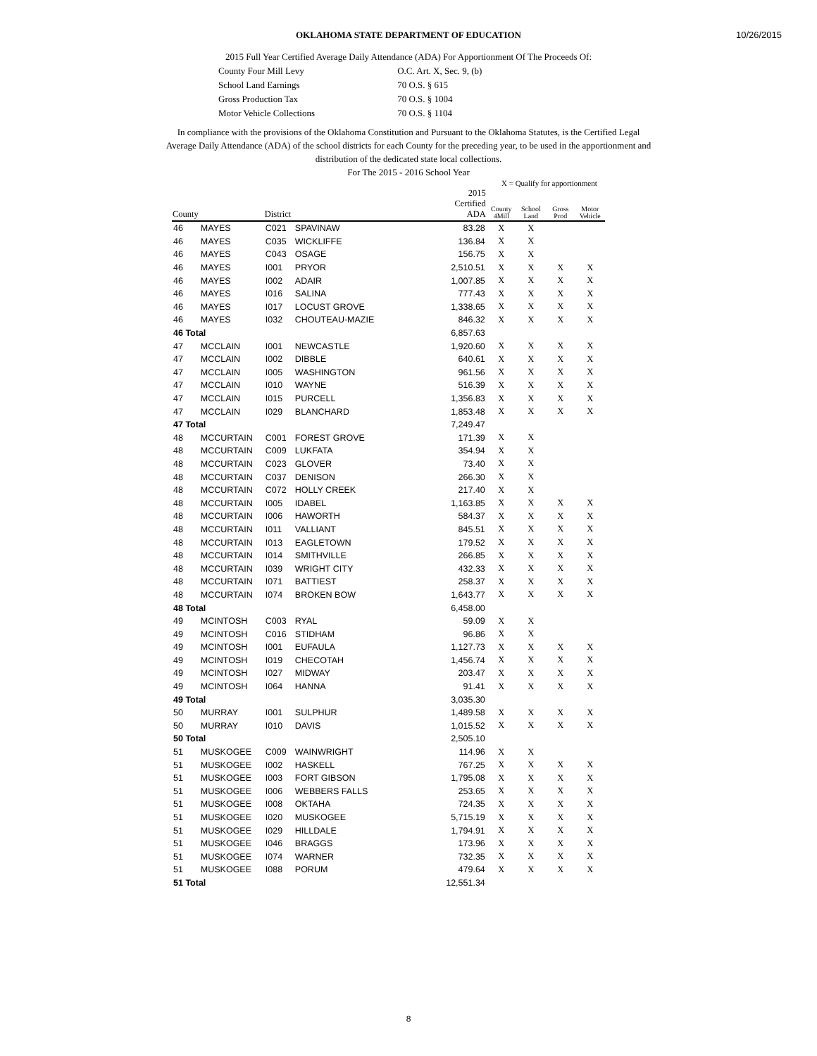10/26/2015
OKLAHOMA STATE DEPARTMENT OF EDUCATION
2015 Full Year Certified Average Daily Attendance (ADA) For Apportionment Of The Proceeds Of:
| County Four Mill Levy | O.C. Art. X, Sec. 9, (b) |
| School Land Earnings | 70 O.S. § 615 |
| Gross Production Tax | 70 O.S. § 1004 |
| Motor Vehicle Collections | 70 O.S. § 1104 |
In compliance with the provisions of the Oklahoma Constitution and Pursuant to the Oklahoma Statutes, is the Certified Legal Average Daily Attendance (ADA) of the school districts for each County for the preceding year, to be used in the apportionment and distribution of the dedicated state local collections.
For The 2015 - 2016 School Year
X = Qualify for apportionment
| County | | District | | 2015 Certified ADA | County 4Mill | School Land | Gross Prod | Motor Vehicle |
| --- | --- | --- | --- | --- | --- | --- | --- | --- |
| 46 | MAYES | C021 | SPAVINAW | 83.28 | X | X | | |
| 46 | MAYES | C035 | WICKLIFFE | 136.84 | X | X | | |
| 46 | MAYES | C043 | OSAGE | 156.75 | X | X | | |
| 46 | MAYES | I001 | PRYOR | 2,510.51 | X | X | X | X |
| 46 | MAYES | I002 | ADAIR | 1,007.85 | X | X | X | X |
| 46 | MAYES | I016 | SALINA | 777.43 | X | X | X | X |
| 46 | MAYES | I017 | LOCUST GROVE | 1,338.65 | X | X | X | X |
| 46 | MAYES | I032 | CHOUTEAU-MAZIE | 846.32 | X | X | X | X |
| 46 Total | | | | 6,857.63 | | | | |
| 47 | MCCLAIN | I001 | NEWCASTLE | 1,920.60 | X | X | X | X |
| 47 | MCCLAIN | I002 | DIBBLE | 640.61 | X | X | X | X |
| 47 | MCCLAIN | I005 | WASHINGTON | 961.56 | X | X | X | X |
| 47 | MCCLAIN | I010 | WAYNE | 516.39 | X | X | X | X |
| 47 | MCCLAIN | I015 | PURCELL | 1,356.83 | X | X | X | X |
| 47 | MCCLAIN | I029 | BLANCHARD | 1,853.48 | X | X | X | X |
| 47 Total | | | | 7,249.47 | | | | |
| 48 | MCCURTAIN | C001 | FOREST GROVE | 171.39 | X | X | | |
| 48 | MCCURTAIN | C009 | LUKFATA | 354.94 | X | X | | |
| 48 | MCCURTAIN | C023 | GLOVER | 73.40 | X | X | | |
| 48 | MCCURTAIN | C037 | DENISON | 266.30 | X | X | | |
| 48 | MCCURTAIN | C072 | HOLLY CREEK | 217.40 | X | X | | |
| 48 | MCCURTAIN | I005 | IDABEL | 1,163.85 | X | X | X | X |
| 48 | MCCURTAIN | I006 | HAWORTH | 584.37 | X | X | X | X |
| 48 | MCCURTAIN | I011 | VALLIANT | 845.51 | X | X | X | X |
| 48 | MCCURTAIN | I013 | EAGLETOWN | 179.52 | X | X | X | X |
| 48 | MCCURTAIN | I014 | SMITHVILLE | 266.85 | X | X | X | X |
| 48 | MCCURTAIN | I039 | WRIGHT CITY | 432.33 | X | X | X | X |
| 48 | MCCURTAIN | I071 | BATTIEST | 258.37 | X | X | X | X |
| 48 | MCCURTAIN | I074 | BROKEN BOW | 1,643.77 | X | X | X | X |
| 48 Total | | | | 6,458.00 | | | | |
| 49 | MCINTOSH | C003 | RYAL | 59.09 | X | X | | |
| 49 | MCINTOSH | C016 | STIDHAM | 96.86 | X | X | | |
| 49 | MCINTOSH | I001 | EUFAULA | 1,127.73 | X | X | X | X |
| 49 | MCINTOSH | I019 | CHECOTAH | 1,456.74 | X | X | X | X |
| 49 | MCINTOSH | I027 | MIDWAY | 203.47 | X | X | X | X |
| 49 | MCINTOSH | I064 | HANNA | 91.41 | X | X | X | X |
| 49 Total | | | | 3,035.30 | | | | |
| 50 | MURRAY | I001 | SULPHUR | 1,489.58 | X | X | X | X |
| 50 | MURRAY | I010 | DAVIS | 1,015.52 | X | X | X | X |
| 50 Total | | | | 2,505.10 | | | | |
| 51 | MUSKOGEE | C009 | WAINWRIGHT | 114.96 | X | X | | |
| 51 | MUSKOGEE | I002 | HASKELL | 767.25 | X | X | X | X |
| 51 | MUSKOGEE | I003 | FORT GIBSON | 1,795.08 | X | X | X | X |
| 51 | MUSKOGEE | I006 | WEBBERS FALLS | 253.65 | X | X | X | X |
| 51 | MUSKOGEE | I008 | OKTAHA | 724.35 | X | X | X | X |
| 51 | MUSKOGEE | I020 | MUSKOGEE | 5,715.19 | X | X | X | X |
| 51 | MUSKOGEE | I029 | HILLDALE | 1,794.91 | X | X | X | X |
| 51 | MUSKOGEE | I046 | BRAGGS | 173.96 | X | X | X | X |
| 51 | MUSKOGEE | I074 | WARNER | 732.35 | X | X | X | X |
| 51 | MUSKOGEE | I088 | PORUM | 479.64 | X | X | X | X |
| 51 Total | | | | 12,551.34 | | | | |
8